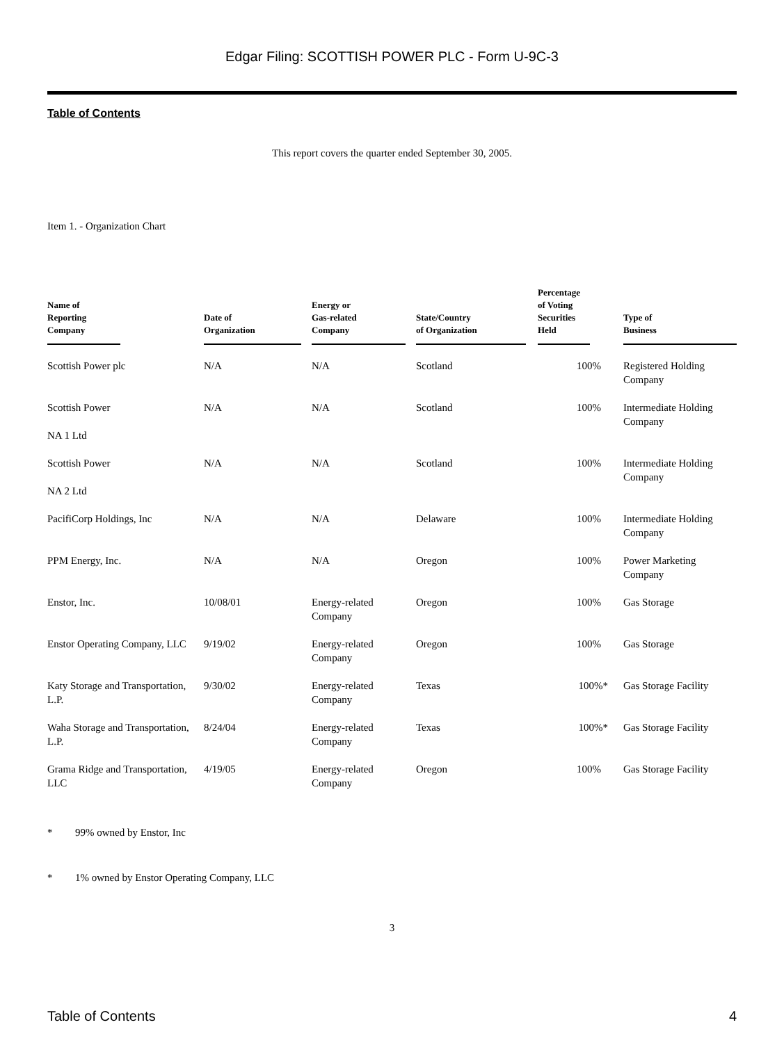Edgar Filing: SCOTTISH POWER PLC - Form U-9C-3
Table of Contents
This report covers the quarter ended September 30, 2005.
Item 1. - Organization Chart
| Name of Reporting Company | Date of Organization | Energy or Gas-related Company | State/Country of Organization | Percentage of Voting Securities Held | Type of Business |
| --- | --- | --- | --- | --- | --- |
| Scottish Power plc | N/A | N/A | Scotland | 100% | Registered Holding Company |
| Scottish Power NA 1 Ltd | N/A | N/A | Scotland | 100% | Intermediate Holding Company |
| Scottish Power NA 2 Ltd | N/A | N/A | Scotland | 100% | Intermediate Holding Company |
| PacifiCorp Holdings, Inc | N/A | N/A | Delaware | 100% | Intermediate Holding Company |
| PPM Energy, Inc. | N/A | N/A | Oregon | 100% | Power Marketing Company |
| Enstor, Inc. | 10/08/01 | Energy-related Company | Oregon | 100% | Gas Storage |
| Enstor Operating Company, LLC | 9/19/02 | Energy-related Company | Oregon | 100% | Gas Storage |
| Katy Storage and Transportation, L.P. | 9/30/02 | Energy-related Company | Texas | 100%* | Gas Storage Facility |
| Waha Storage and Transportation, L.P. | 8/24/04 | Energy-related Company | Texas | 100%* | Gas Storage Facility |
| Grama Ridge and Transportation, LLC | 4/19/05 | Energy-related Company | Oregon | 100% | Gas Storage Facility |
* 99% owned by Enstor, Inc
* 1% owned by Enstor Operating Company, LLC
3
Table of Contents 4